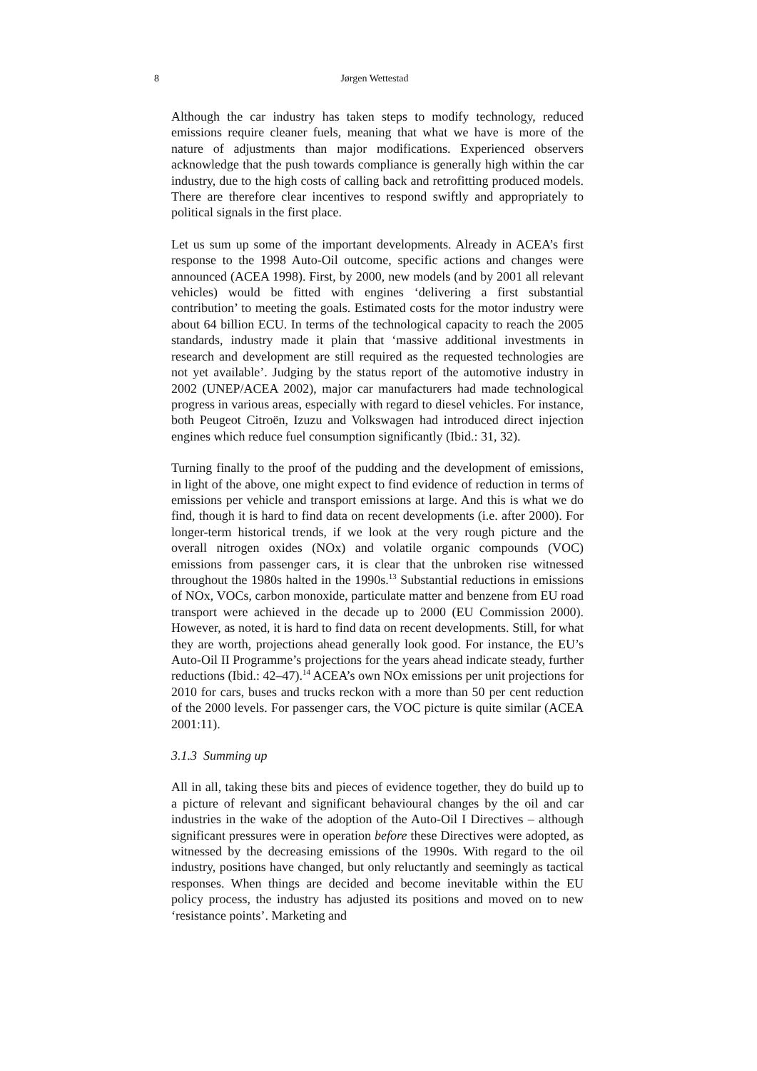8 Jørgen Wettestad
Although the car industry has taken steps to modify technology, reduced emissions require cleaner fuels, meaning that what we have is more of the nature of adjustments than major modifications. Experienced observers acknowledge that the push towards compliance is generally high within the car industry, due to the high costs of calling back and retrofitting produced models. There are therefore clear incentives to respond swiftly and appropriately to political signals in the first place.
Let us sum up some of the important developments. Already in ACEA’s first response to the 1998 Auto-Oil outcome, specific actions and changes were announced (ACEA 1998). First, by 2000, new models (and by 2001 all relevant vehicles) would be fitted with engines ‘delivering a first substantial contribution’ to meeting the goals. Estimated costs for the motor industry were about 64 billion ECU. In terms of the technological capacity to reach the 2005 standards, industry made it plain that ‘massive additional investments in research and development are still required as the requested technologies are not yet available’. Judging by the status report of the automotive industry in 2002 (UNEP/ACEA 2002), major car manufacturers had made technological progress in various areas, especially with regard to diesel vehicles. For instance, both Peugeot Citroën, Izuzu and Volkswagen had introduced direct injection engines which reduce fuel consumption significantly (Ibid.: 31, 32).
Turning finally to the proof of the pudding and the development of emissions, in light of the above, one might expect to find evidence of reduction in terms of emissions per vehicle and transport emissions at large. And this is what we do find, though it is hard to find data on recent developments (i.e. after 2000). For longer-term historical trends, if we look at the very rough picture and the overall nitrogen oxides (NOx) and volatile organic compounds (VOC) emissions from passenger cars, it is clear that the unbroken rise witnessed throughout the 1980s halted in the 1990s.<sup>13</sup> Substantial reductions in emissions of NOx, VOCs, carbon monoxide, particulate matter and benzene from EU road transport were achieved in the decade up to 2000 (EU Commission 2000). However, as noted, it is hard to find data on recent developments. Still, for what they are worth, projections ahead generally look good. For instance, the EU’s Auto-Oil II Programme’s projections for the years ahead indicate steady, further reductions (Ibid.: 42–47).<sup>14</sup> ACEA’s own NOx emissions per unit projections for 2010 for cars, buses and trucks reckon with a more than 50 per cent reduction of the 2000 levels. For passenger cars, the VOC picture is quite similar (ACEA 2001:11).
3.1.3 Summing up
All in all, taking these bits and pieces of evidence together, they do build up to a picture of relevant and significant behavioural changes by the oil and car industries in the wake of the adoption of the Auto-Oil I Directives – although significant pressures were in operation before these Directives were adopted, as witnessed by the decreasing emissions of the 1990s. With regard to the oil industry, positions have changed, but only reluctantly and seemingly as tactical responses. When things are decided and become inevitable within the EU policy process, the industry has adjusted its positions and moved on to new ‘resistance points’. Marketing and